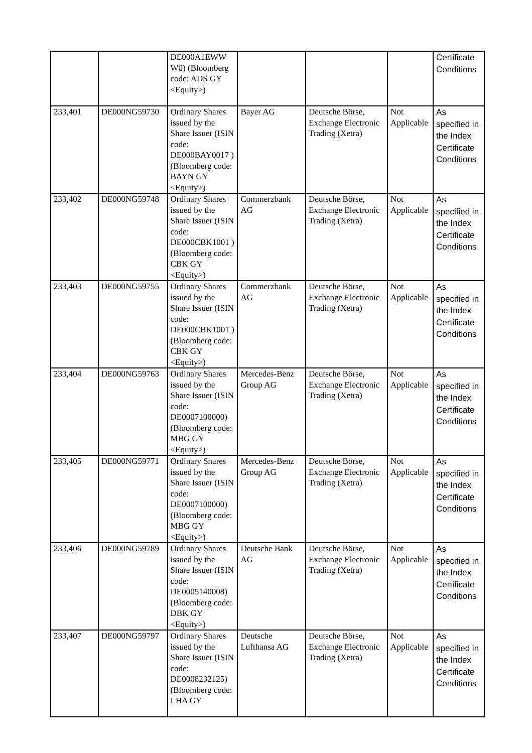| | | DE000A1EWW W0) (Bloomberg code: ADS GY <Equity>) | | | | Certificate Conditions |
| 233,401 | DE000NG59730 | Ordinary Shares issued by the Share Issuer (ISIN code: DE000BAY0017 ) (Bloomberg code: BAYN GY <Equity>) | Bayer AG | Deutsche Börse, Exchange Electronic Trading (Xetra) | Not Applicable | As specified in the Index Certificate Conditions |
| 233,402 | DE000NG59748 | Ordinary Shares issued by the Share Issuer (ISIN code: DE000CBK1001 ) (Bloomberg code: CBK GY <Equity>) | Commerzbank AG | Deutsche Börse, Exchange Electronic Trading (Xetra) | Not Applicable | As specified in the Index Certificate Conditions |
| 233,403 | DE000NG59755 | Ordinary Shares issued by the Share Issuer (ISIN code: DE000CBK1001 ) (Bloomberg code: CBK GY <Equity>) | Commerzbank AG | Deutsche Börse, Exchange Electronic Trading (Xetra) | Not Applicable | As specified in the Index Certificate Conditions |
| 233,404 | DE000NG59763 | Ordinary Shares issued by the Share Issuer (ISIN code: DE0007100000) (Bloomberg code: MBG GY <Equity>) | Mercedes-Benz Group AG | Deutsche Börse, Exchange Electronic Trading (Xetra) | Not Applicable | As specified in the Index Certificate Conditions |
| 233,405 | DE000NG59771 | Ordinary Shares issued by the Share Issuer (ISIN code: DE0007100000) (Bloomberg code: MBG GY <Equity>) | Mercedes-Benz Group AG | Deutsche Börse, Exchange Electronic Trading (Xetra) | Not Applicable | As specified in the Index Certificate Conditions |
| 233,406 | DE000NG59789 | Ordinary Shares issued by the Share Issuer (ISIN code: DE0005140008) (Bloomberg code: DBK GY <Equity>) | Deutsche Bank AG | Deutsche Börse, Exchange Electronic Trading (Xetra) | Not Applicable | As specified in the Index Certificate Conditions |
| 233,407 | DE000NG59797 | Ordinary Shares issued by the Share Issuer (ISIN code: DE0008232125) (Bloomberg code: LHA GY | Deutsche Lufthansa AG | Deutsche Börse, Exchange Electronic Trading (Xetra) | Not Applicable | As specified in the Index Certificate Conditions |